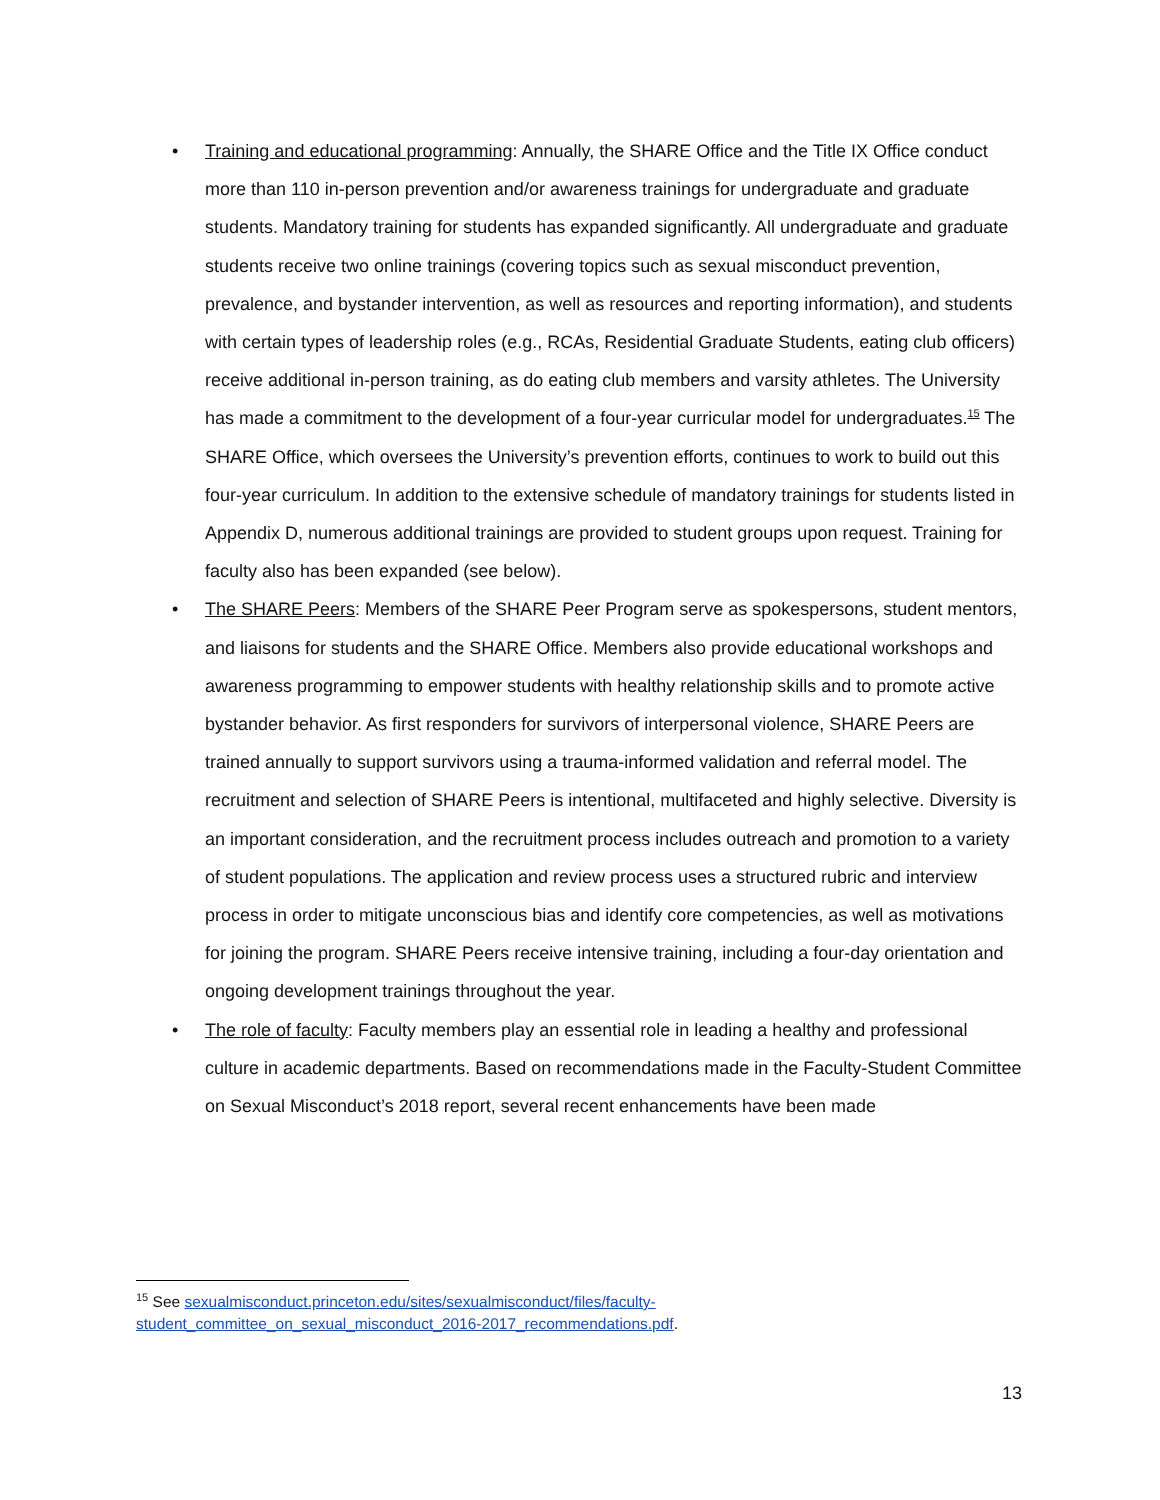• Training and educational programming: Annually, the SHARE Office and the Title IX Office conduct more than 110 in-person prevention and/or awareness trainings for undergraduate and graduate students. Mandatory training for students has expanded significantly. All undergraduate and graduate students receive two online trainings (covering topics such as sexual misconduct prevention, prevalence, and bystander intervention, as well as resources and reporting information), and students with certain types of leadership roles (e.g., RCAs, Residential Graduate Students, eating club officers) receive additional in-person training, as do eating club members and varsity athletes. The University has made a commitment to the development of a four-year curricular model for undergraduates.<sup>15</sup> The SHARE Office, which oversees the University’s prevention efforts, continues to work to build out this four-year curriculum. In addition to the extensive schedule of mandatory trainings for students listed in Appendix D, numerous additional trainings are provided to student groups upon request. Training for faculty also has been expanded (see below).
• The SHARE Peers: Members of the SHARE Peer Program serve as spokespersons, student mentors, and liaisons for students and the SHARE Office. Members also provide educational workshops and awareness programming to empower students with healthy relationship skills and to promote active bystander behavior. As first responders for survivors of interpersonal violence, SHARE Peers are trained annually to support survivors using a trauma-informed validation and referral model. The recruitment and selection of SHARE Peers is intentional, multifaceted and highly selective. Diversity is an important consideration, and the recruitment process includes outreach and promotion to a variety of student populations. The application and review process uses a structured rubric and interview process in order to mitigate unconscious bias and identify core competencies, as well as motivations for joining the program. SHARE Peers receive intensive training, including a four-day orientation and ongoing development trainings throughout the year.
• The role of faculty: Faculty members play an essential role in leading a healthy and professional culture in academic departments. Based on recommendations made in the Faculty-Student Committee on Sexual Misconduct’s 2018 report, several recent enhancements have been made
<sup>15</sup> See sexualmisconduct.princeton.edu/sites/sexualmisconduct/files/faculty-
student_committee_on_sexual_misconduct_2016-2017_recommendations.pdf.
13